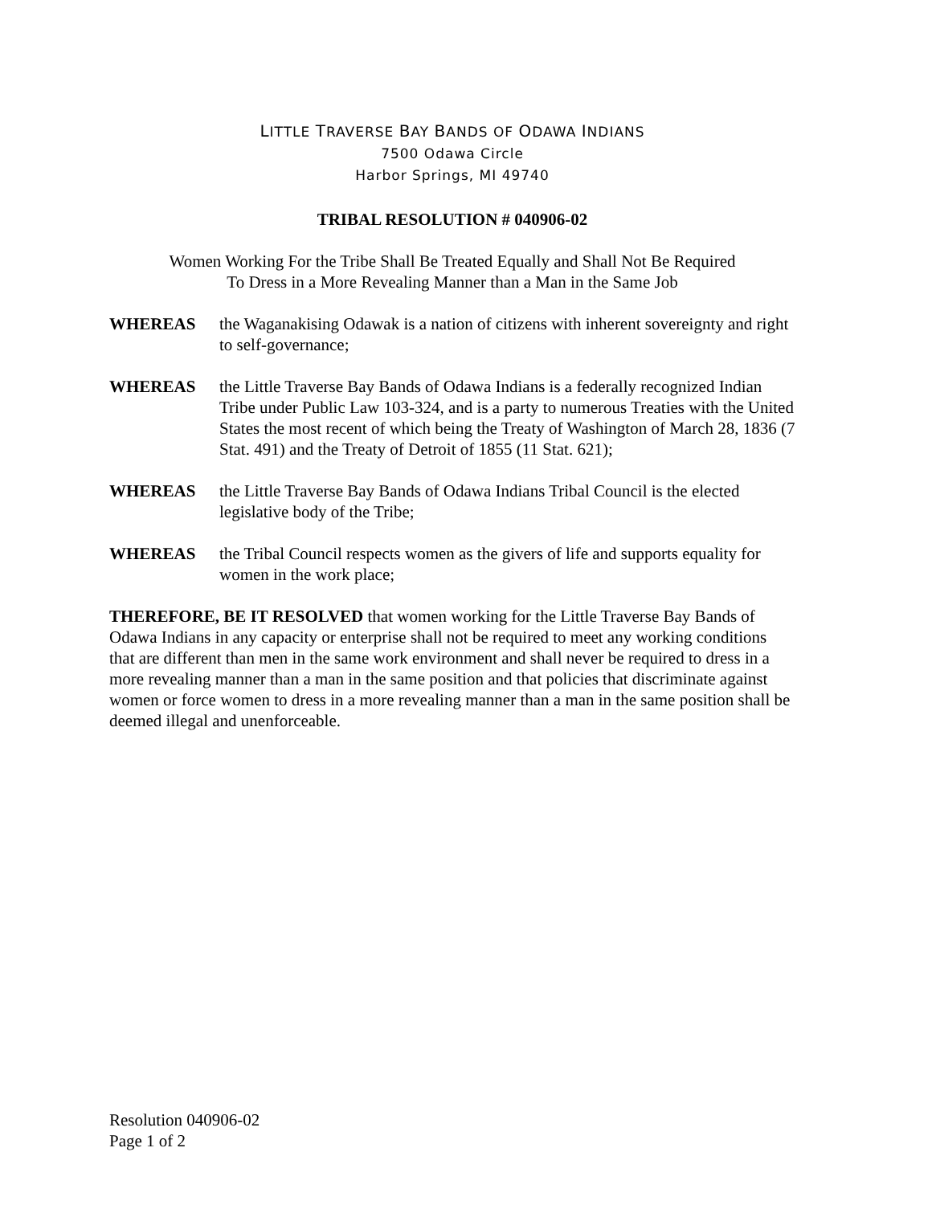LITTLE TRAVERSE BAY BANDS OF ODAWA INDIANS
7500 Odawa Circle
Harbor Springs, MI 49740
TRIBAL RESOLUTION # 040906-02
Women Working For the Tribe Shall Be Treated Equally and Shall Not Be Required
To Dress in a More Revealing Manner than a Man in the Same Job
WHEREAS the Waganakising Odawak is a nation of citizens with inherent sovereignty and right to self-governance;
WHEREAS the Little Traverse Bay Bands of Odawa Indians is a federally recognized Indian Tribe under Public Law 103-324, and is a party to numerous Treaties with the United States the most recent of which being the Treaty of Washington of March 28, 1836 (7 Stat. 491) and the Treaty of Detroit of 1855 (11 Stat. 621);
WHEREAS the Little Traverse Bay Bands of Odawa Indians Tribal Council is the elected legislative body of the Tribe;
WHEREAS the Tribal Council respects women as the givers of life and supports equality for women in the work place;
THEREFORE, BE IT RESOLVED that women working for the Little Traverse Bay Bands of Odawa Indians in any capacity or enterprise shall not be required to meet any working conditions that are different than men in the same work environment and shall never be required to dress in a more revealing manner than a man in the same position and that policies that discriminate against women or force women to dress in a more revealing manner than a man in the same position shall be deemed illegal and unenforceable.
Resolution 040906-02
Page 1 of 2